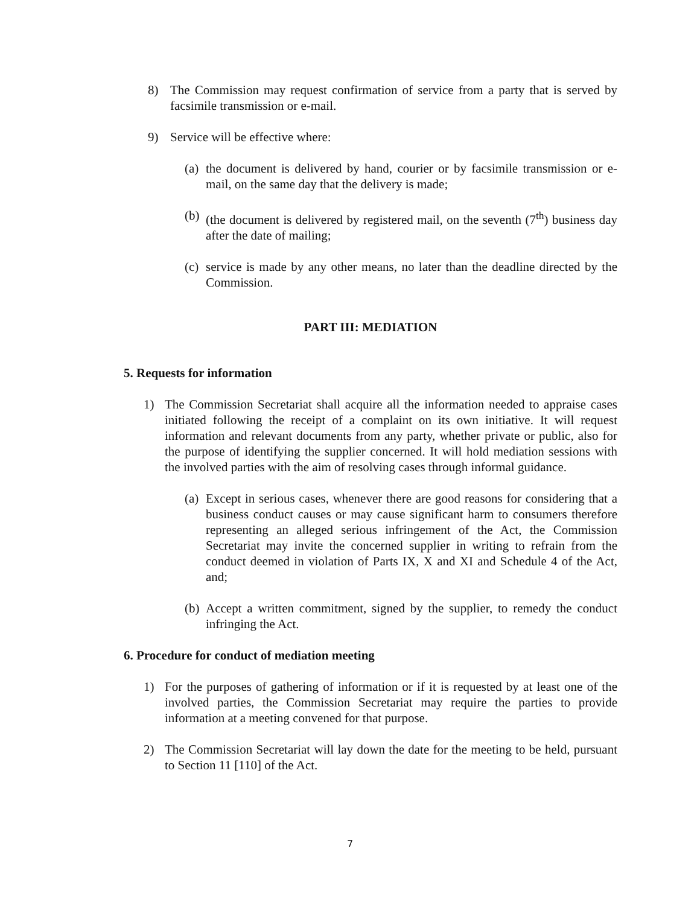8) The Commission may request confirmation of service from a party that is served by facsimile transmission or e-mail.
9) Service will be effective where:
(a) the document is delivered by hand, courier or by facsimile transmission or e-mail, on the same day that the delivery is made;
(b) (the document is delivered by registered mail, on the seventh (7<sup>th</sup>) business day after the date of mailing;
(c) service is made by any other means, no later than the deadline directed by the Commission.
PART III: MEDIATION
5. Requests for information
1) The Commission Secretariat shall acquire all the information needed to appraise cases initiated following the receipt of a complaint on its own initiative. It will request information and relevant documents from any party, whether private or public, also for the purpose of identifying the supplier concerned. It will hold mediation sessions with the involved parties with the aim of resolving cases through informal guidance.
(a) Except in serious cases, whenever there are good reasons for considering that a business conduct causes or may cause significant harm to consumers therefore representing an alleged serious infringement of the Act, the Commission Secretariat may invite the concerned supplier in writing to refrain from the conduct deemed in violation of Parts IX, X and XI and Schedule 4 of the Act, and;
(b) Accept a written commitment, signed by the supplier, to remedy the conduct infringing the Act.
6. Procedure for conduct of mediation meeting
1) For the purposes of gathering of information or if it is requested by at least one of the involved parties, the Commission Secretariat may require the parties to provide information at a meeting convened for that purpose.
2) The Commission Secretariat will lay down the date for the meeting to be held, pursuant to Section 11 [110] of the Act.
7